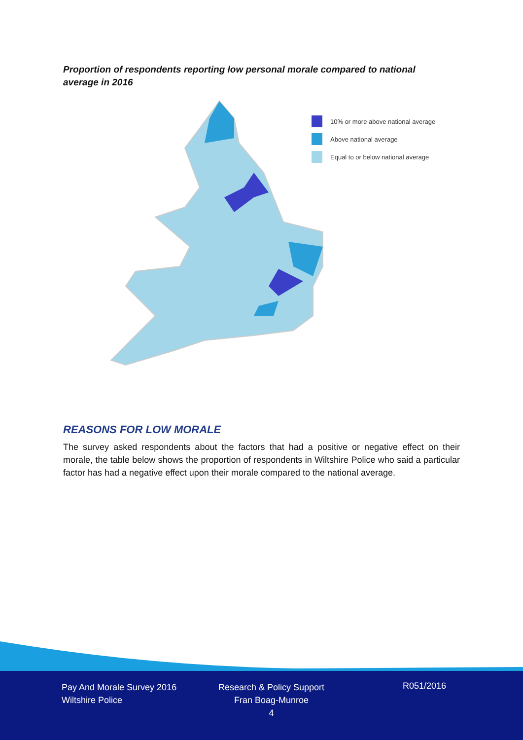Proportion of respondents reporting low personal morale compared to national average in 2016
10% or more above national average
Above national average
Equal to or below national average
REASONS FOR LOW MORALE
The survey asked respondents about the factors that had a positive or negative effect on their morale, the table below shows the proportion of respondents in Wiltshire Police who said a particular factor has had a negative effect upon their morale compared to the national average.
Pay And Morale Survey 2016
Wiltshire Police
Research & Policy Support
Fran Boag-Munroe
4
R051/2016